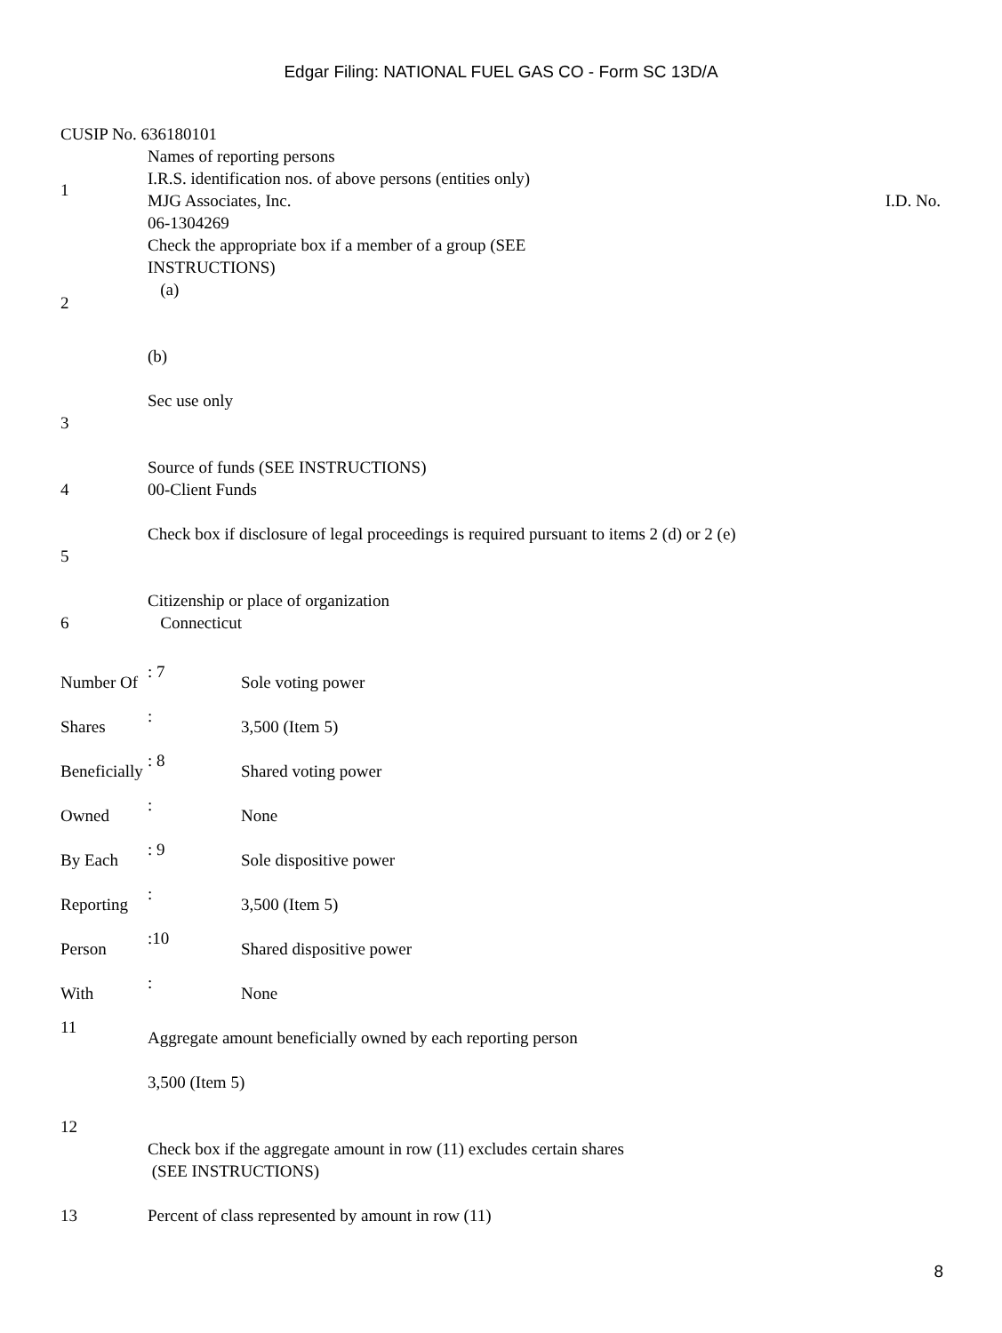Edgar Filing: NATIONAL FUEL GAS CO - Form SC 13D/A
CUSIP No. 636180101
| 1 | Names of reporting persons I.R.S. identification nos. of above persons (entities only) MJG Associates, Inc. I.D. No. 06-1304269 |
| 2 | Check the appropriate box if a member of a group (SEE INSTRUCTIONS) (a) (b) |
| 3 | Sec use only |
| 4 | Source of funds (SEE INSTRUCTIONS) 00-Client Funds |
| 5 | Check box if disclosure of legal proceedings is required pursuant to items 2 (d) or 2 (e) |
| 6 | Citizenship or place of organization Connecticut |
| Number Of | : 7 | Sole voting power |
| Shares | : | 3,500 (Item 5) |
| Beneficially | : 8 | Shared voting power |
| Owned | : | None |
| By Each | : 9 | Sole dispositive power |
| Reporting | : | 3,500 (Item 5) |
| Person | :10 | Shared dispositive power |
| With | : | None |
| 11 | Aggregate amount beneficially owned by each reporting person 3,500 (Item 5) |
| 12 | Check box if the aggregate amount in row (11) excludes certain shares (SEE INSTRUCTIONS) |
| 13 | Percent of class represented by amount in row (11) |
8